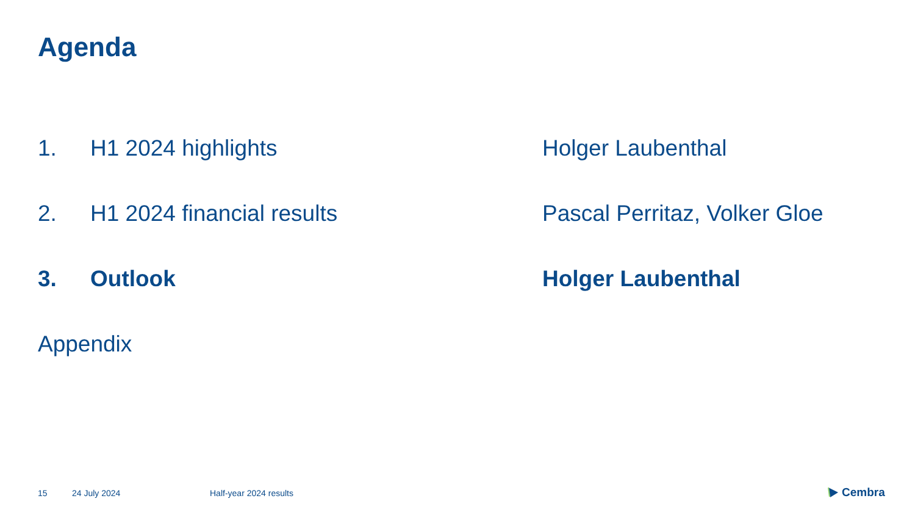Agenda
1. H1 2024 highlights Holger Laubenthal
2. H1 2024 financial results Pascal Perritaz, Volker Gloe
3. Outlook Holger Laubenthal
Appendix
15 24 July 2024 Half-year 2024 results
Cembra